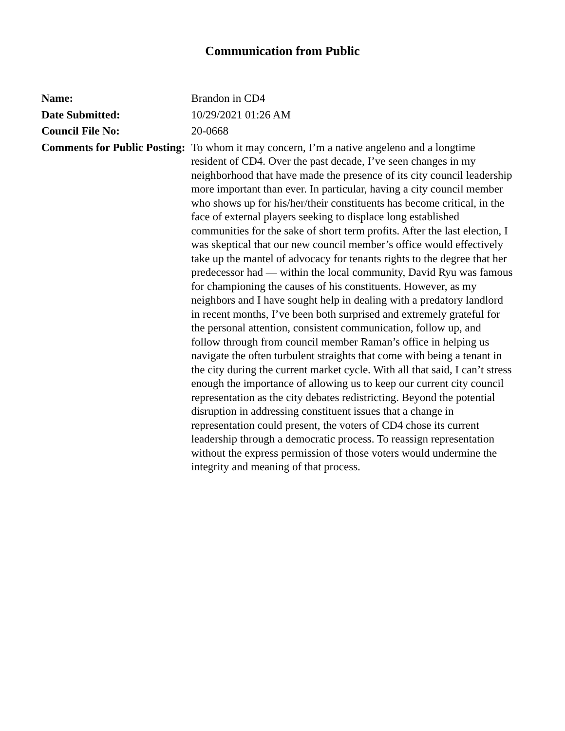Communication from Public
| Name: | Brandon in CD4 |
| Date Submitted: | 10/29/2021 01:26 AM |
| Council File No: | 20-0668 |
| Comments for Public Posting: | To whom it may concern, I’m a native angeleno and a longtime resident of CD4. Over the past decade, I’ve seen changes in my neighborhood that have made the presence of its city council leadership more important than ever. In particular, having a city council member who shows up for his/her/their constituents has become critical, in the face of external players seeking to displace long established communities for the sake of short term profits. After the last election, I was skeptical that our new council member’s office would effectively take up the mantel of advocacy for tenants rights to the degree that her predecessor had — within the local community, David Ryu was famous for championing the causes of his constituents. However, as my neighbors and I have sought help in dealing with a predatory landlord in recent months, I’ve been both surprised and extremely grateful for the personal attention, consistent communication, follow up, and follow through from council member Raman’s office in helping us navigate the often turbulent straights that come with being a tenant in the city during the current market cycle. With all that said, I can’t stress enough the importance of allowing us to keep our current city council representation as the city debates redistricting. Beyond the potential disruption in addressing constituent issues that a change in representation could present, the voters of CD4 chose its current leadership through a democratic process. To reassign representation without the express permission of those voters would undermine the integrity and meaning of that process. |